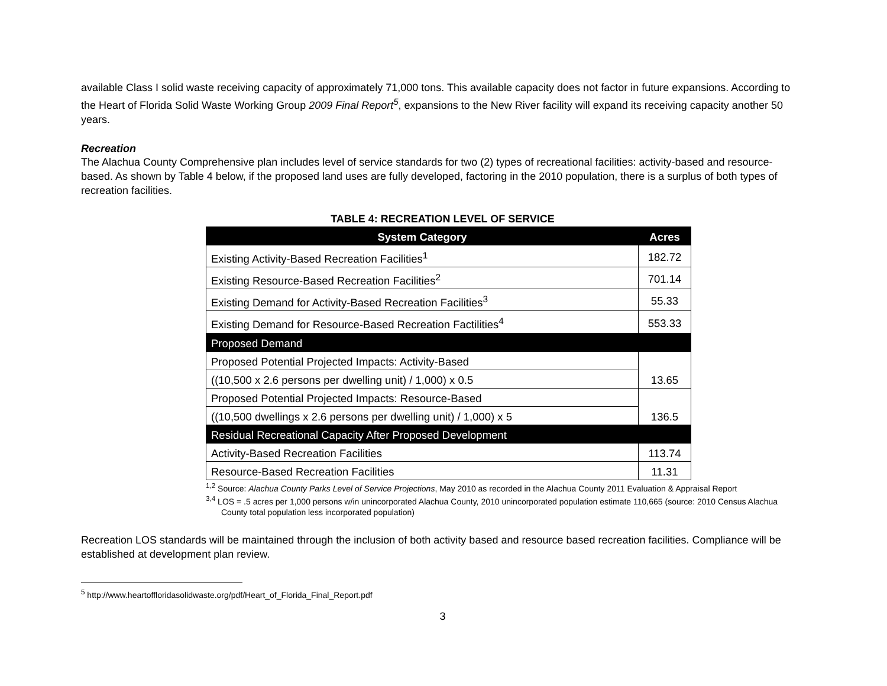available Class I solid waste receiving capacity of approximately 71,000 tons. This available capacity does not factor in future expansions. According to the Heart of Florida Solid Waste Working Group 2009 Final Report<sup>5</sup>, expansions to the New River facility will expand its receiving capacity another 50 years.
Recreation
The Alachua County Comprehensive plan includes level of service standards for two (2) types of recreational facilities: activity-based and resource-based. As shown by Table 4 below, if the proposed land uses are fully developed, factoring in the 2010 population, there is a surplus of both types of recreation facilities.
TABLE 4: RECREATION LEVEL OF SERVICE
| System Category | Acres |
| --- | --- |
| Existing Activity-Based Recreation Facilities<sup>1</sup> | 182.72 |
| Existing Resource-Based Recreation Facilities<sup>2</sup> | 701.14 |
| Existing Demand for Activity-Based Recreation Facilities<sup>3</sup> | 55.33 |
| Existing Demand for Resource-Based Recreation Factilities<sup>4</sup> | 553.33 |
| Proposed Demand | |
| Proposed Potential Projected Impacts: Activity-Based | 13.65 |
| ((10,500 x 2.6 persons per dwelling unit) / 1,000) x 0.5 | |
| Proposed Potential Projected Impacts: Resource-Based | 136.5 |
| ((10,500 dwellings x 2.6 persons per dwelling unit) / 1,000) x 5 | |
| Residual Recreational Capacity After Proposed Development | |
| Activity-Based Recreation Facilities | 113.74 |
| Resource-Based Recreation Facilities | 11.31 |
<sup>1,2</sup> Source: Alachua County Parks Level of Service Projections, May 2010 as recorded in the Alachua County 2011 Evaluation & Appraisal Report
<sup>3,4</sup> LOS = .5 acres per 1,000 persons w/in unincorporated Alachua County, 2010 unincorporated population estimate 110,665 (source: 2010 Census Alachua County total population less incorporated population)
Recreation LOS standards will be maintained through the inclusion of both activity based and resource based recreation facilities. Compliance will be established at development plan review.
<sup>5</sup> http://www.heartoffloridasolidwaste.org/pdf/Heart_of_Florida_Final_Report.pdf
3